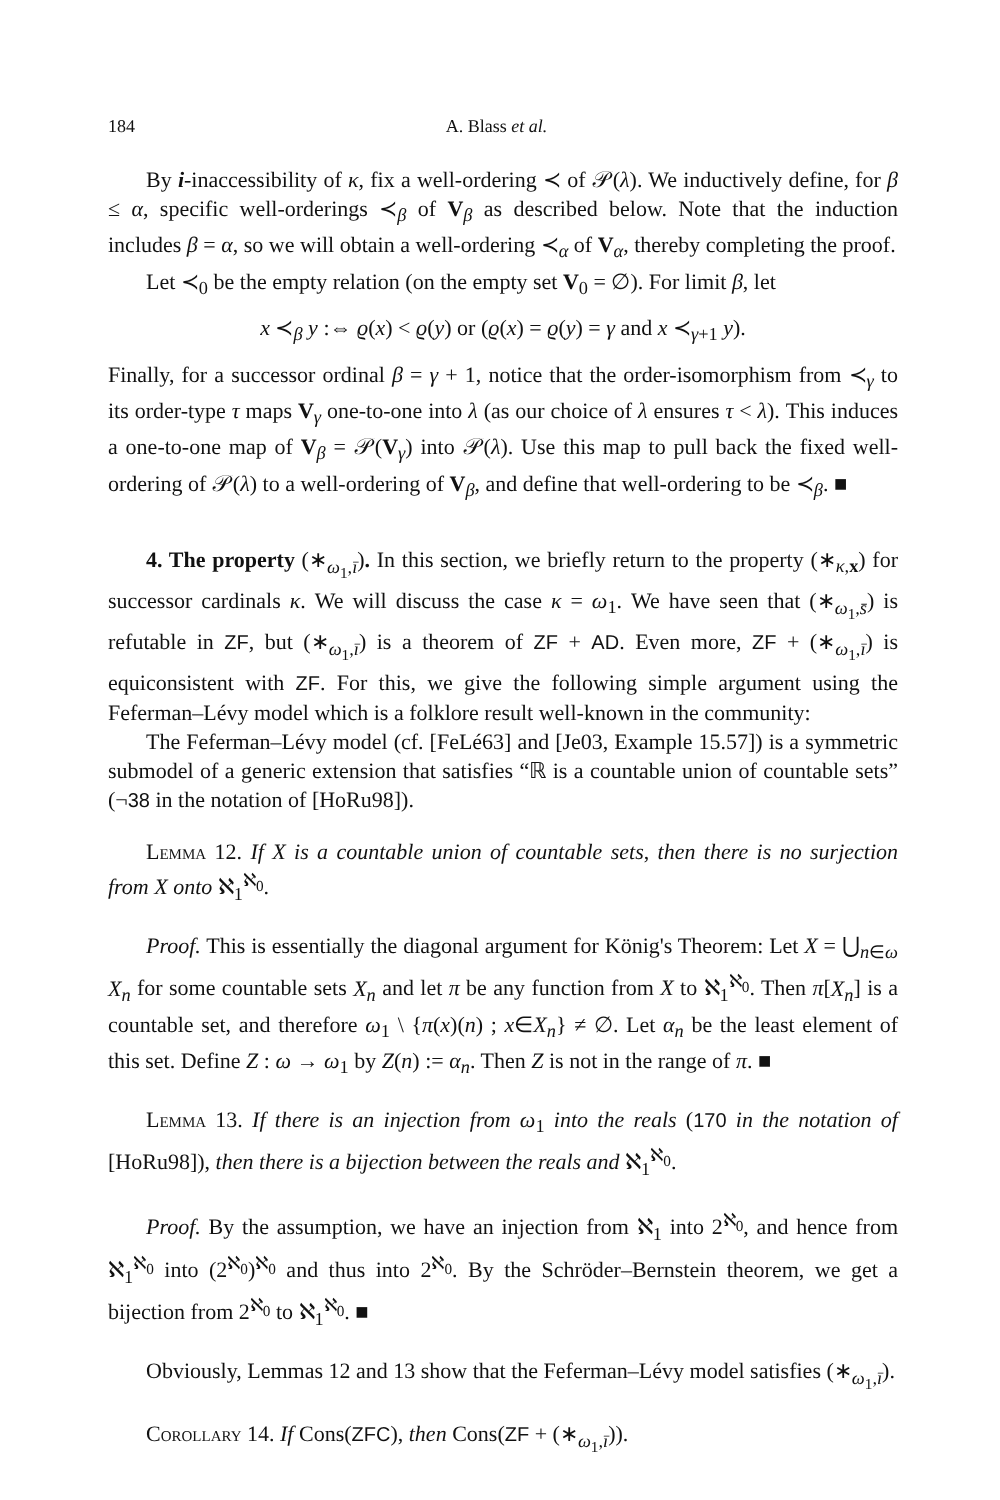184 A. Blass et al.
By i-inaccessibility of κ, fix a well-ordering ≺ of 𝒫(λ). We inductively define, for β ≤ α, specific well-orderings ≺<sub>β</sub> of V<sub>β</sub> as described below. Note that the induction includes β = α, so we will obtain a well-ordering ≺<sub>α</sub> of V<sub>α</sub>, thereby completing the proof.
Let ≺<sub>0</sub> be the empty relation (on the empty set V<sub>0</sub> = ∅). For limit β, let
x ≺<sub>β</sub> y :⇔ ϱ(x) < ϱ(y) or (ϱ(x) = ϱ(y) = γ and x ≺<sub>γ+1</sub> y).
Finally, for a successor ordinal β = γ + 1, notice that the order-isomorphism from ≺<sub>γ</sub> to its order-type τ maps V<sub>γ</sub> one-to-one into λ (as our choice of λ ensures τ < λ). This induces a one-to-one map of V<sub>β</sub> = 𝒫(V<sub>γ</sub>) into 𝒫(λ). Use this map to pull back the fixed well-ordering of 𝒫(λ) to a well-ordering of V<sub>β</sub>, and define that well-ordering to be ≺<sub>β</sub>. ■
4. The property (∗<sub>ω<sub>1</sub>,ī</sub>). In this section, we briefly return to the property (∗<sub>κ,x</sub>) for successor cardinals κ. We will discuss the case κ = ω<sub>1</sub>. We have seen that (∗<sub>ω<sub>1</sub>,s̄</sub>) is refutable in ZF, but (∗<sub>ω<sub>1</sub>,ī</sub>) is a theorem of ZF + AD. Even more, ZF + (∗<sub>ω<sub>1</sub>,ī</sub>) is equiconsistent with ZF. For this, we give the following simple argument using the Feferman–Lévy model which is a folklore result well-known in the community:
The Feferman–Lévy model (cf. [FeLé63] and [Je03, Example 15.57]) is a symmetric submodel of a generic extension that satisfies “ℝ is a countable union of countable sets” (¬38 in the notation of [HoRu98]).
Lemma 12. If X is a countable union of countable sets, then there is no surjection from X onto ℵ<sub>1</sub><sup>ℵ<sub>0</sub></sup>.
Proof. This is essentially the diagonal argument for König's Theorem: Let X = ⋃<sub>n∈ω</sub> X<sub>n</sub> for some countable sets X<sub>n</sub> and let π be any function from X to ℵ<sub>1</sub><sup>ℵ<sub>0</sub></sup>. Then π[X<sub>n</sub>] is a countable set, and therefore ω<sub>1</sub> \ {π(x)(n) ; x∈X<sub>n</sub>} ≠ ∅. Let α<sub>n</sub> be the least element of this set. Define Z : ω → ω<sub>1</sub> by Z(n) := α<sub>n</sub>. Then Z is not in the range of π. ■
Lemma 13. If there is an injection from ω<sub>1</sub> into the reals (170 in the notation of [HoRu98]), then there is a bijection between the reals and ℵ<sub>1</sub><sup>ℵ<sub>0</sub></sup>.
Proof. By the assumption, we have an injection from ℵ<sub>1</sub> into 2<sup>ℵ<sub>0</sub></sup>, and hence from ℵ<sub>1</sub><sup>ℵ<sub>0</sub></sup> into (2<sup>ℵ<sub>0</sub></sup>)<sup>ℵ<sub>0</sub></sup> and thus into 2<sup>ℵ<sub>0</sub></sup>. By the Schröder–Bernstein theorem, we get a bijection from 2<sup>ℵ<sub>0</sub></sup> to ℵ<sub>1</sub><sup>ℵ<sub>0</sub></sup>. ■
Obviously, Lemmas 12 and 13 show that the Feferman–Lévy model satisfies (∗<sub>ω<sub>1</sub>,ī</sub>).
Corollary 14. If Cons(ZFC), then Cons(ZF + (∗<sub>ω<sub>1</sub>,ī</sub>)).